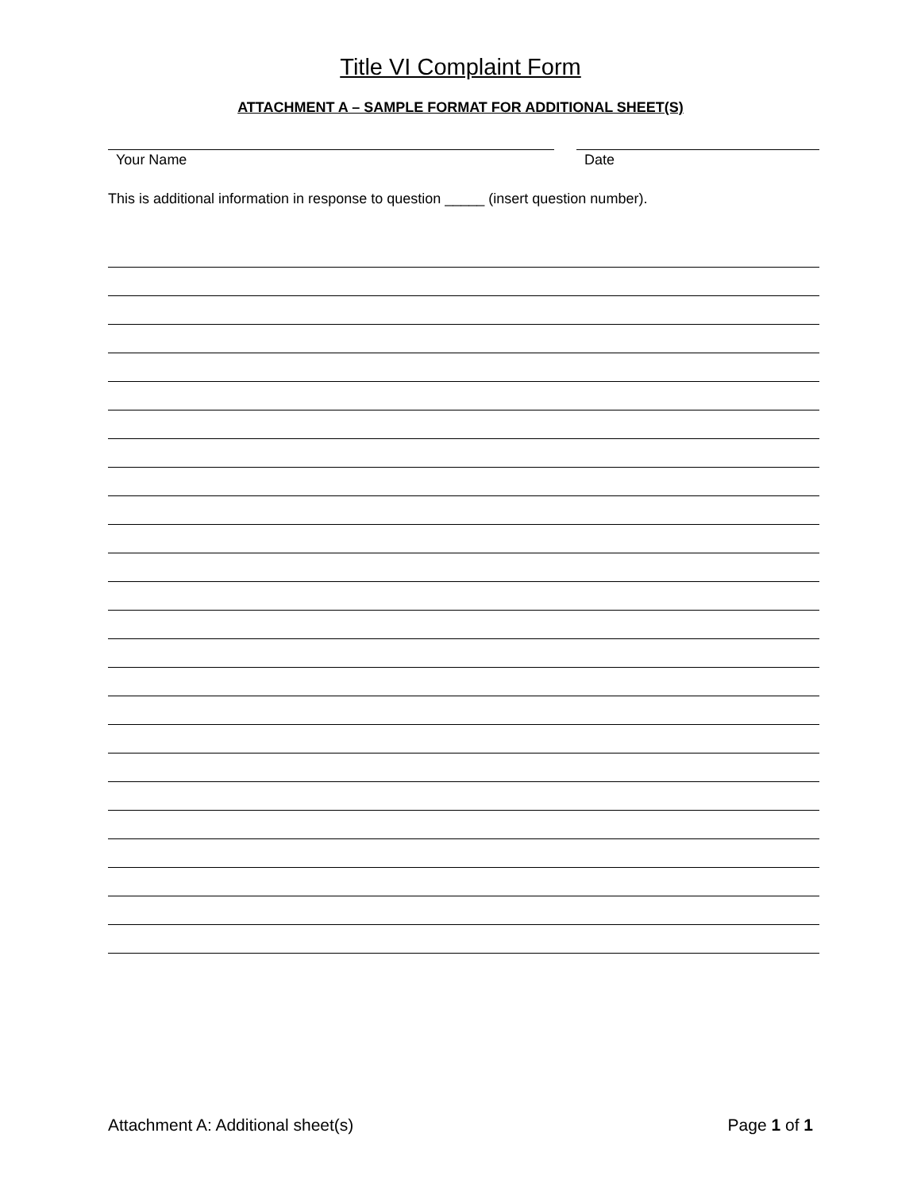Title VI Complaint Form
ATTACHMENT A – SAMPLE FORMAT FOR ADDITIONAL SHEET(S)
Your Name Date
This is additional information in response to question _____ (insert question number).
Attachment A: Additional sheet(s) Page 1 of 1